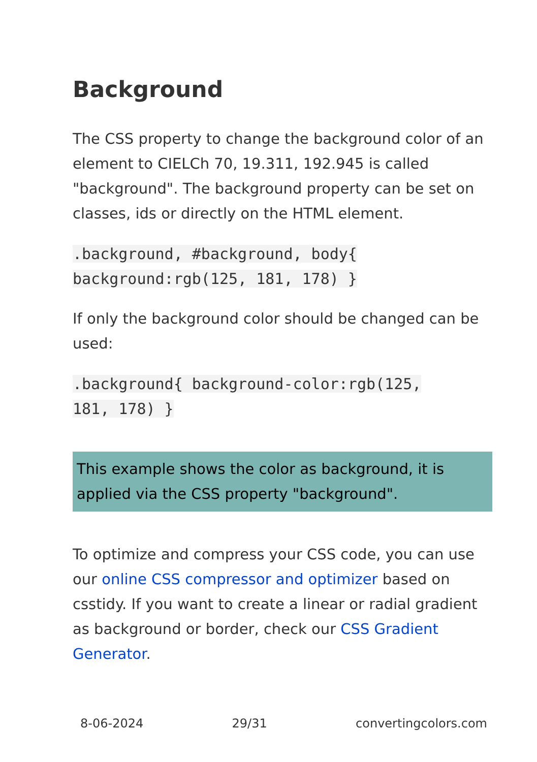Background
The CSS property to change the background color of an element to CIELCh 70, 19.311, 192.945 is called "background". The background property can be set on classes, ids or directly on the HTML element.
.background, #background, body{
background:rgb(125, 181, 178) }
If only the background color should be changed can be used:
.background{ background-color:rgb(125,
181, 178) }
This example shows the color as background, it is applied via the CSS property "background".
To optimize and compress your CSS code, you can use our online CSS compressor and optimizer based on csstidy. If you want to create a linear or radial gradient as background or border, check our CSS Gradient Generator.
8-06-2024 29/31 convertingcolors.com